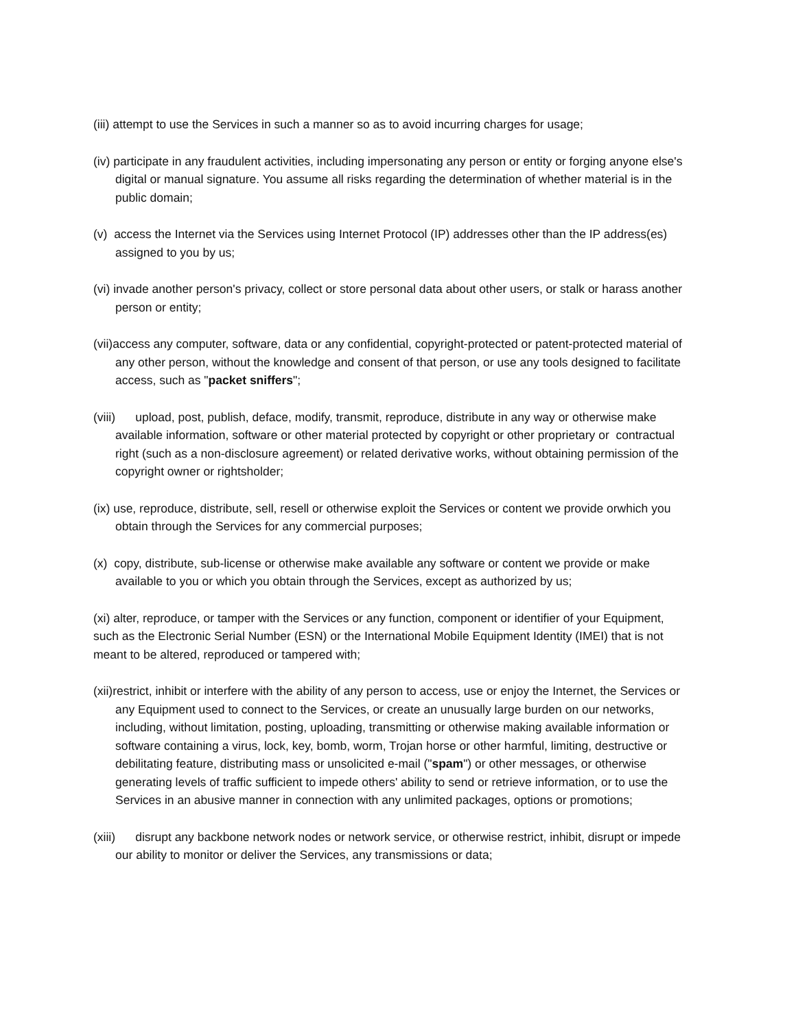(iii) attempt to use the Services in such a manner so as to avoid incurring charges for usage;
(iv) participate in any fraudulent activities, including impersonating any person or entity or forging anyone else's digital or manual signature. You assume all risks regarding the determination of whether material is in the public domain;
(v) access the Internet via the Services using Internet Protocol (IP) addresses other than the IP address(es) assigned to you by us;
(vi) invade another person's privacy, collect or store personal data about other users, or stalk or harass another person or entity;
(vii)access any computer, software, data or any confidential, copyright-protected or patent-protected material of any other person, without the knowledge and consent of that person, or use any tools designed to facilitate access, such as "packet sniffers";
(viii) upload, post, publish, deface, modify, transmit, reproduce, distribute in any way or otherwise make available information, software or other material protected by copyright or other proprietary or contractual right (such as a non-disclosure agreement) or related derivative works, without obtaining permission of the copyright owner or rightsholder;
(ix) use, reproduce, distribute, sell, resell or otherwise exploit the Services or content we provide orwhich you obtain through the Services for any commercial purposes;
(x) copy, distribute, sub-license or otherwise make available any software or content we provide or make available to you or which you obtain through the Services, except as authorized by us;
(xi) alter, reproduce, or tamper with the Services or any function, component or identifier of your Equipment, such as the Electronic Serial Number (ESN) or the International Mobile Equipment Identity (IMEI) that is not meant to be altered, reproduced or tampered with;
(xii)restrict, inhibit or interfere with the ability of any person to access, use or enjoy the Internet, the Services or any Equipment used to connect to the Services, or create an unusually large burden on our networks, including, without limitation, posting, uploading, transmitting or otherwise making available information or software containing a virus, lock, key, bomb, worm, Trojan horse or other harmful, limiting, destructive or debilitating feature, distributing mass or unsolicited e-mail ("spam") or other messages, or otherwise generating levels of traffic sufficient to impede others' ability to send or retrieve information, or to use the Services in an abusive manner in connection with any unlimited packages, options or promotions;
(xiii) disrupt any backbone network nodes or network service, or otherwise restrict, inhibit, disrupt or impede our ability to monitor or deliver the Services, any transmissions or data;